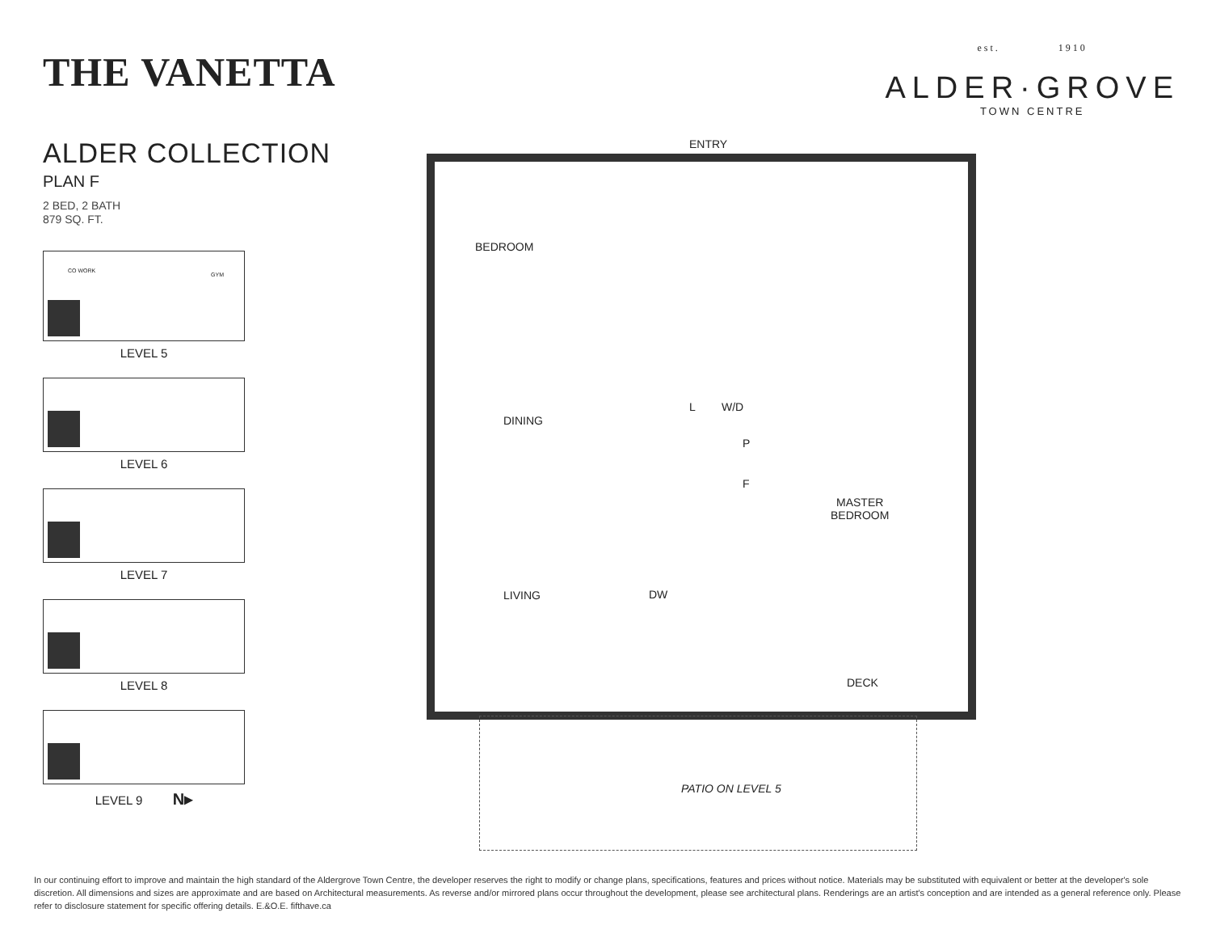THE VANETTA
est. 1910
ALDER·GROVE
TOWN CENTRE
ALDER COLLECTION
PLAN F
2 BED, 2 BATH
879 SQ. FT.
CO WORK
GYM
LEVEL 5
LEVEL 6
LEVEL 7
LEVEL 8
LEVEL 9 N▸
ENTRY
BEDROOM
DINING
L W/D
P
F
MASTER
BEDROOM
DW
LIVING
DECK
PATIO ON LEVEL 5
In our continuing effort to improve and maintain the high standard of the Aldergrove Town Centre, the developer reserves the right to modify or change plans, specifications, features and prices without notice. Materials may be substituted with equivalent or better at the developer's sole discretion. All dimensions and sizes are approximate and are based on Architectural measurements. As reverse and/or mirrored plans occur throughout the development, please see architectural plans. Renderings are an artist's conception and are intended as a general reference only. Please refer to disclosure statement for specific offering details. E.&O.E. fifthave.ca